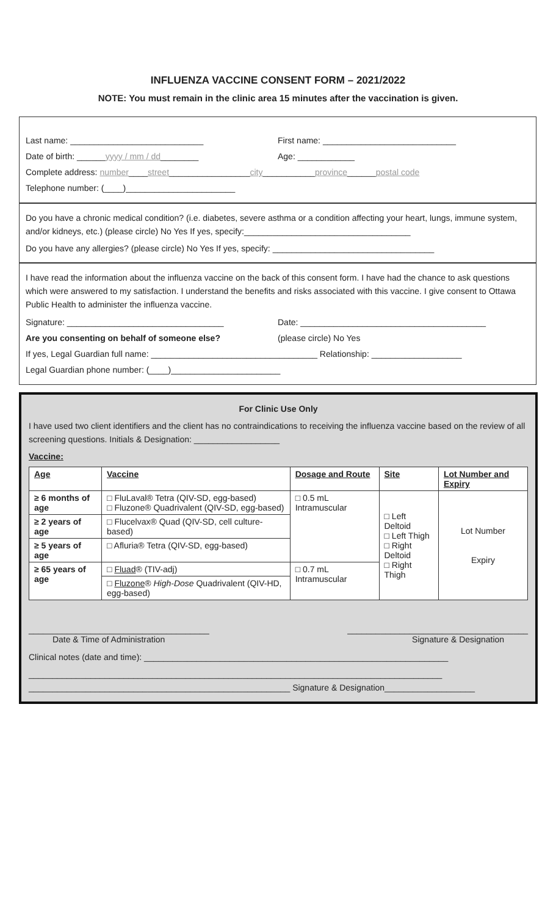INFLUENZA VACCINE CONSENT FORM – 2021/2022
NOTE: You must remain in the clinic area 15 minutes after the vaccination is given.
Last name: ____________________________
First name: ____________________________
Date of birth: ______yyyy / mm / dd________
Age: ____________
Complete address: number____street_________________city___________province______postal code
Telephone number: (____)_______________________
Do you have a chronic medical condition? (i.e. diabetes, severe asthma or a condition affecting your heart, lungs, immune system, and/or kidneys, etc.) (please circle) No Yes If yes, specify:___________________________________
Do you have any allergies? (please circle) No Yes If yes, specify: __________________________________
I have read the information about the influenza vaccine on the back of this consent form. I have had the chance to ask questions which were answered to my satisfaction. I understand the benefits and risks associated with this vaccine. I give consent to Ottawa Public Health to administer the influenza vaccine.
Signature: _________________________________
Date: _______________________________________
Are you consenting on behalf of someone else?
(please circle) No Yes
If yes, Legal Guardian full name: ___________________________________ Relationship: ___________________
Legal Guardian phone number: (____)_______________________
For Clinic Use Only
I have used two client identifiers and the client has no contraindications to receiving the influenza vaccine based on the review of all screening questions. Initials & Designation: __________________
Vaccine:
| Age | Vaccine | Dosage and Route | Site | Lot Number and Expiry |
| --- | --- | --- | --- | --- |
| ≥ 6 months of age | □ FluLaval® Tetra (QIV-SD, egg-based) □ Fluzone® Quadrivalent (QIV-SD, egg-based) | □ 0.5 mL Intramuscular | □ Left Deltoid □ Left Thigh □ Right Deltoid □ Right Thigh | Lot Number Expiry |
| ≥ 2 years of age | □ Flucelvax® Quad (QIV-SD, cell culture-based) | | | |
| ≥ 5 years of age | □ Afluria® Tetra (QIV-SD, egg-based) | | | |
| ≥ 65 years of age | □ Fluad ® (TIV-adj) | □ 0.7 mL Intramuscular | | |
| | □ Fluzone ® High-Dose Quadrivalent (QIV-HD, egg-based) | | | |
______________________________________
Date & Time of Administration
______________________________________
Signature & Designation
Clinical notes (date and time): ________________________________________________________________
_______________________________________________________________________________________
_______________________________________________________ Signature & Designation___________________